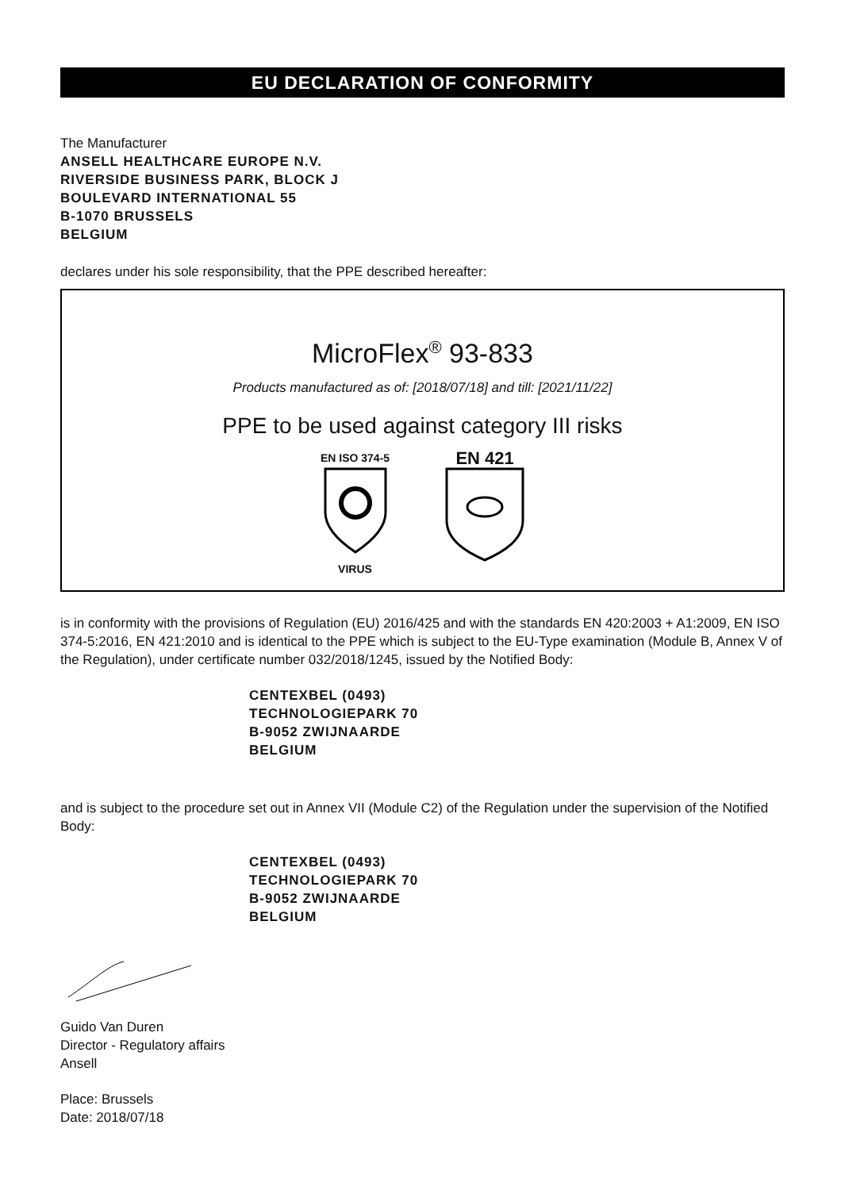EU DECLARATION OF CONFORMITY
The Manufacturer
ANSELL HEALTHCARE EUROPE N.V.
RIVERSIDE BUSINESS PARK, BLOCK J
BOULEVARD INTERNATIONAL 55
B-1070 BRUSSELS
BELGIUM
declares under his sole responsibility, that the PPE described hereafter:
MicroFlex<sup>®</sup> 93-833
Products manufactured as of: [2018/07/18] and till: [2021/11/22]
PPE to be used against category III risks
EN ISO 374-5
VIRUS
EN 421
is in conformity with the provisions of Regulation (EU) 2016/425 and with the standards EN 420:2003 + A1:2009, EN ISO 374-5:2016, EN 421:2010 and is identical to the PPE which is subject to the EU-Type examination (Module B, Annex V of the Regulation), under certificate number 032/2018/1245, issued by the Notified Body:
CENTEXBEL (0493)
TECHNOLOGIEPARK 70
B-9052 ZWIJNAARDE
BELGIUM
and is subject to the procedure set out in Annex VII (Module C2) of the Regulation under the supervision of the Notified Body:
CENTEXBEL (0493)
TECHNOLOGIEPARK 70
B-9052 ZWIJNAARDE
BELGIUM
Guido Van Duren
Director - Regulatory affairs
Ansell
Place: Brussels
Date: 2018/07/18